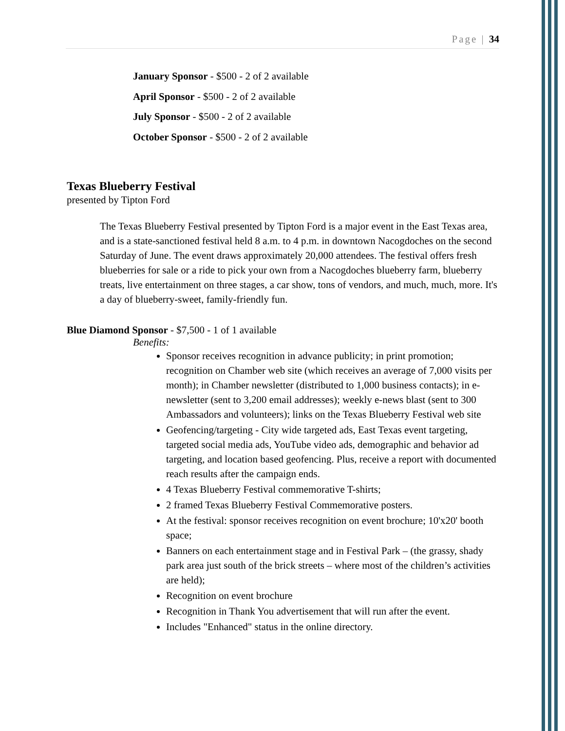Page | 34
January Sponsor - $500 - 2 of 2 available
April Sponsor - $500 - 2 of 2 available
July Sponsor - $500 - 2 of 2 available
October Sponsor - $500 - 2 of 2 available
Texas Blueberry Festival
presented by Tipton Ford
The Texas Blueberry Festival presented by Tipton Ford is a major event in the East Texas area, and is a state-sanctioned festival held 8 a.m. to 4 p.m. in downtown Nacogdoches on the second Saturday of June. The event draws approximately 20,000 attendees. The festival offers fresh blueberries for sale or a ride to pick your own from a Nacogdoches blueberry farm, blueberry treats, live entertainment on three stages, a car show, tons of vendors, and much, much, more. It's a day of blueberry-sweet, family-friendly fun.
Blue Diamond Sponsor - $7,500 - 1 of 1 available
Benefits:
Sponsor receives recognition in advance publicity; in print promotion; recognition on Chamber web site (which receives an average of 7,000 visits per month); in Chamber newsletter (distributed to 1,000 business contacts); in e-newsletter (sent to 3,200 email addresses); weekly e-news blast (sent to 300 Ambassadors and volunteers); links on the Texas Blueberry Festival web site
Geofencing/targeting - City wide targeted ads, East Texas event targeting, targeted social media ads, YouTube video ads, demographic and behavior ad targeting, and location based geofencing. Plus, receive a report with documented reach results after the campaign ends.
4 Texas Blueberry Festival commemorative T-shirts;
2 framed Texas Blueberry Festival Commemorative posters.
At the festival: sponsor receives recognition on event brochure; 10'x20' booth space;
Banners on each entertainment stage and in Festival Park – (the grassy, shady park area just south of the brick streets – where most of the children’s activities are held);
Recognition on event brochure
Recognition in Thank You advertisement that will run after the event.
Includes "Enhanced" status in the online directory.